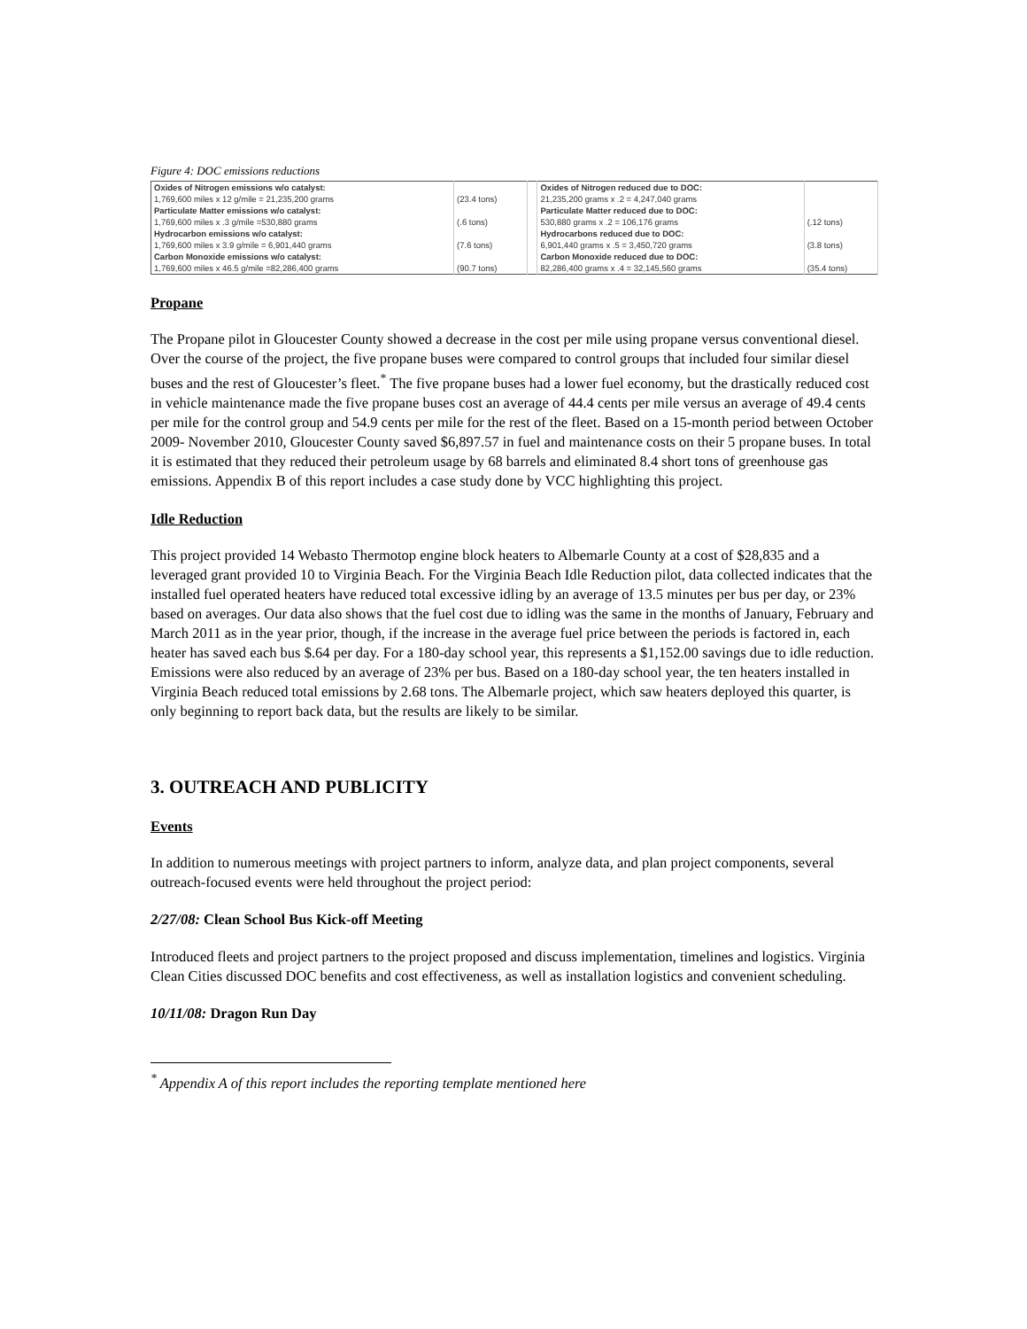Figure 4: DOC emissions reductions
| Oxides of Nitrogen emissions w/o catalyst: | | | Oxides of Nitrogen reduced due to DOC: | |
| 1,769,600 miles x 12 g/mile = 21,235,200 grams | (23.4 tons) | | 21,235,200 grams x .2 = 4,247,040 grams | |
| Particulate Matter emissions w/o catalyst: | | | Particulate Matter reduced due to DOC: | |
| 1,769,600 miles x .3 g/mile =530,880 grams | (.6 tons) | | 530,880 grams x .2 = 106,176 grams | (.12 tons) |
| Hydrocarbon emissions w/o catalyst: | | | Hydrocarbons reduced due to DOC: | |
| 1,769,600 miles x 3.9 g/mile = 6,901,440 grams | (7.6 tons) | | 6,901,440 grams x .5 = 3,450,720 grams | (3.8 tons) |
| Carbon Monoxide emissions w/o catalyst: | | | Carbon Monoxide reduced due to DOC: | |
| 1,769,600 miles x 46.5 g/mile =82,286,400 grams | (90.7 tons) | | 82,286,400 grams x .4 = 32,145,560 grams | (35.4 tons) |
Propane
The Propane pilot in Gloucester County showed a decrease in the cost per mile using propane versus conventional diesel. Over the course of the project, the five propane buses were compared to control groups that included four similar diesel buses and the rest of Gloucester’s fleet.<sup>*</sup> The five propane buses had a lower fuel economy, but the drastically reduced cost in vehicle maintenance made the five propane buses cost an average of 44.4 cents per mile versus an average of 49.4 cents per mile for the control group and 54.9 cents per mile for the rest of the fleet. Based on a 15-month period between October 2009- November 2010, Gloucester County saved $6,897.57 in fuel and maintenance costs on their 5 propane buses. In total it is estimated that they reduced their petroleum usage by 68 barrels and eliminated 8.4 short tons of greenhouse gas emissions. Appendix B of this report includes a case study done by VCC highlighting this project.
Idle Reduction
This project provided 14 Webasto Thermotop engine block heaters to Albemarle County at a cost of $28,835 and a leveraged grant provided 10 to Virginia Beach. For the Virginia Beach Idle Reduction pilot, data collected indicates that the installed fuel operated heaters have reduced total excessive idling by an average of 13.5 minutes per bus per day, or 23% based on averages. Our data also shows that the fuel cost due to idling was the same in the months of January, February and March 2011 as in the year prior, though, if the increase in the average fuel price between the periods is factored in, each heater has saved each bus $.64 per day. For a 180-day school year, this represents a $1,152.00 savings due to idle reduction. Emissions were also reduced by an average of 23% per bus. Based on a 180-day school year, the ten heaters installed in Virginia Beach reduced total emissions by 2.68 tons. The Albemarle project, which saw heaters deployed this quarter, is only beginning to report back data, but the results are likely to be similar.
3. OUTREACH AND PUBLICITY
Events
In addition to numerous meetings with project partners to inform, analyze data, and plan project components, several outreach-focused events were held throughout the project period:
2/27/08: Clean School Bus Kick-off Meeting
Introduced fleets and project partners to the project proposed and discuss implementation, timelines and logistics. Virginia Clean Cities discussed DOC benefits and cost effectiveness, as well as installation logistics and convenient scheduling.
10/11/08: Dragon Run Day
<sup>*</sup> Appendix A of this report includes the reporting template mentioned here